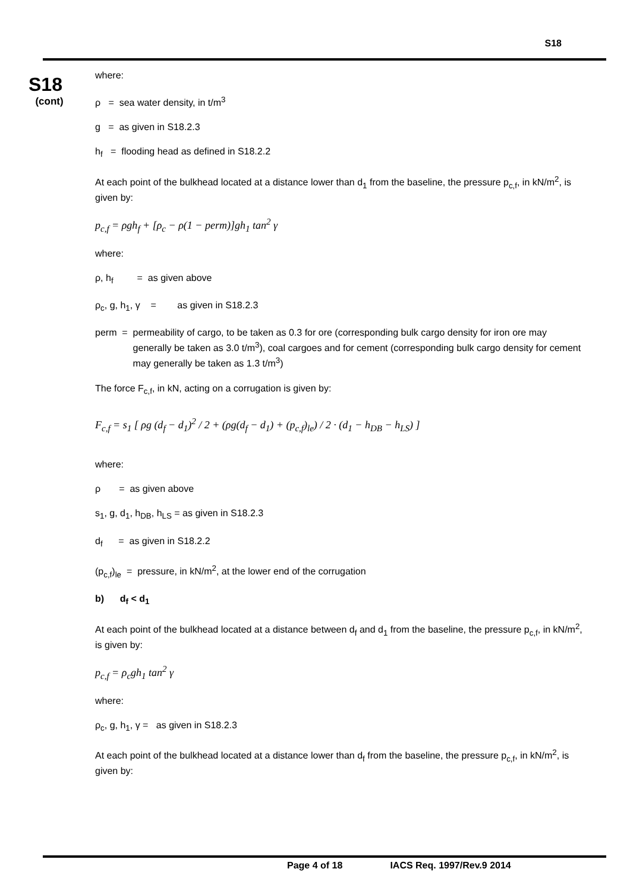S18
S18
(cont)
where:
ρ = sea water density, in t/m<sup>3</sup>
g = as given in S18.2.3
h<sub>f</sub> = flooding head as defined in S18.2.2
At each point of the bulkhead located at a distance lower than d<sub>1</sub> from the baseline, the pressure p<sub>c,f</sub>, in kN/m<sup>2</sup>, is given by:
p<sub>c,f</sub> = ρgh<sub>f</sub> + [ρ<sub>c</sub> − ρ(1 − perm)]gh<sub>1</sub> tan<sup>2</sup> γ
where:
ρ, h<sub>f</sub> = as given above
ρ<sub>c</sub>, g, h<sub>1</sub>, γ = as given in S18.2.3
perm = permeability of cargo, to be taken as 0.3 for ore (corresponding bulk cargo density for iron ore may generally be taken as 3.0 t/m<sup>3</sup>), coal cargoes and for cement (corresponding bulk cargo density for cement may generally be taken as 1.3 t/m<sup>3</sup>)
The force F<sub>c,f</sub>, in kN, acting on a corrugation is given by:
F<sub>c,f</sub> = s<sub>1</sub> [ ρg (d<sub>f</sub> − d<sub>1</sub>)<sup>2</sup> / 2 + (ρg(d<sub>f</sub> − d<sub>1</sub>) + (p<sub>c,f</sub>)<sub>le</sub>) / 2 · (d<sub>1</sub> − h<sub>DB</sub> − h<sub>LS</sub>) ]
where:
ρ = as given above
s<sub>1</sub>, g, d<sub>1</sub>, h<sub>DB</sub>, h<sub>LS</sub> = as given in S18.2.3
d<sub>f</sub> = as given in S18.2.2
(p<sub>c,f</sub>)<sub>le</sub> = pressure, in kN/m<sup>2</sup>, at the lower end of the corrugation
b) d<sub>f</sub> < d<sub>1</sub>
At each point of the bulkhead located at a distance between d<sub>f</sub> and d<sub>1</sub> from the baseline, the pressure p<sub>c,f</sub>, in kN/m<sup>2</sup>, is given by:
p<sub>c,f</sub> = ρ<sub>c</sub>gh<sub>1</sub> tan<sup>2</sup> γ
where:
ρ<sub>c</sub>, g, h<sub>1</sub>, γ = as given in S18.2.3
At each point of the bulkhead located at a distance lower than d<sub>f</sub> from the baseline, the pressure p<sub>c,f</sub>, in kN/m<sup>2</sup>, is given by:
Page 4 of 18 IACS Req. 1997/Rev.9 2014